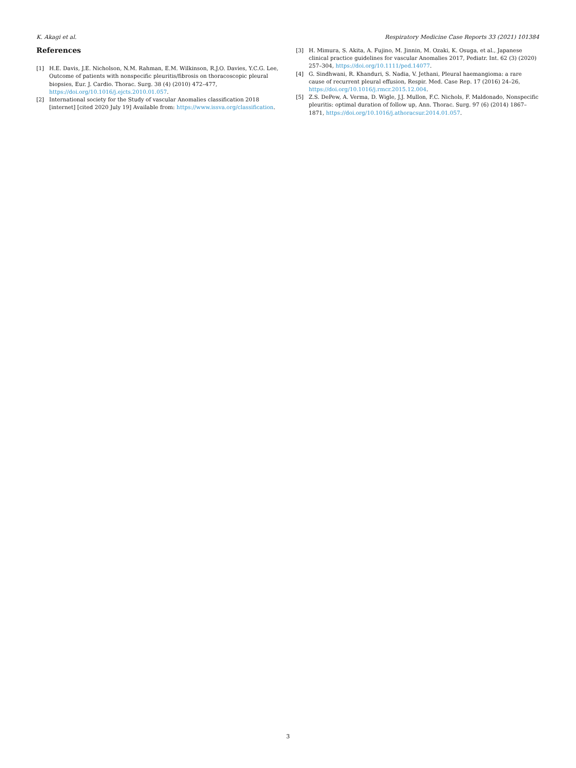K. Akagi et al. Respiratory Medicine Case Reports 33 (2021) 101384
References
[1] H.E. Davis, J.E. Nicholson, N.M. Rahman, E.M. Wilkinson, R.J.O. Davies, Y.C.G. Lee, Outcome of patients with nonspecific pleuritis/fibrosis on thoracoscopic pleural biopsies, Eur. J. Cardio. Thorac. Surg. 38 (4) (2010) 472–477, https://doi.org/10.1016/j.ejcts.2010.01.057.
[2] International society for the Study of vascular Anomalies classification 2018 [internet] [cited 2020 July 19] Available from: https://www.issva.org/classification.
[3] H. Mimura, S. Akita, A. Fujino, M. Jinnin, M. Ozaki, K. Osuga, et al., Japanese clinical practice guidelines for vascular Anomalies 2017, Pediatr. Int. 62 (3) (2020) 257–304, https://doi.org/10.1111/ped.14077.
[4] G. Sindhwani, R. Khanduri, S. Nadia, V. Jethani, Pleural haemangioma: a rare cause of recurrent pleural effusion, Respir. Med. Case Rep. 17 (2016) 24–26, https://doi.org/10.1016/j.rmcr.2015.12.004.
[5] Z.S. DePew, A. Verma, D. Wigle, J.J. Mullon, F.C. Nichols, F. Maldonado, Nonspecific pleuritis: optimal duration of follow up, Ann. Thorac. Surg. 97 (6) (2014) 1867–1871, https://doi.org/10.1016/j.athoracsur.2014.01.057.
3